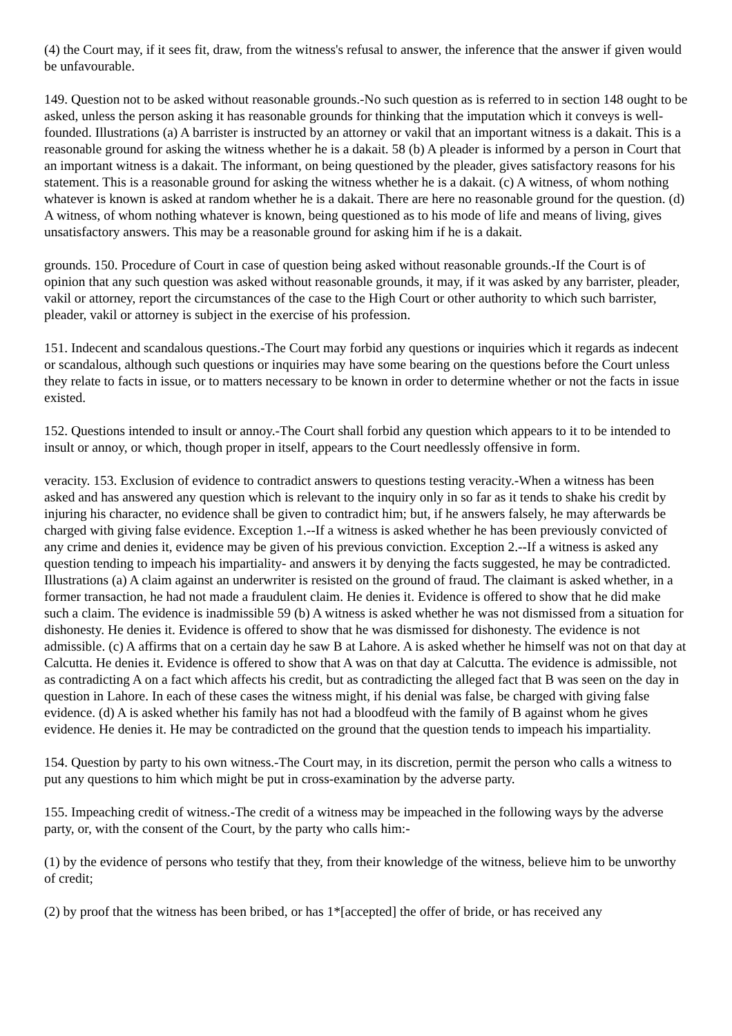(4) the Court may, if it sees fit, draw, from the witness's refusal to answer, the inference that the answer if given would be unfavourable.
149. Question not to be asked without reasonable grounds.-No such question as is referred to in section 148 ought to be asked, unless the person asking it has reasonable grounds for thinking that the imputation which it conveys is well-founded. Illustrations (a) A barrister is instructed by an attorney or vakil that an important witness is a dakait. This is a reasonable ground for asking the witness whether he is a dakait. 58 (b) A pleader is informed by a person in Court that an important witness is a dakait. The informant, on being questioned by the pleader, gives satisfactory reasons for his statement. This is a reasonable ground for asking the witness whether he is a dakait. (c) A witness, of whom nothing whatever is known is asked at random whether he is a dakait. There are here no reasonable ground for the question. (d) A witness, of whom nothing whatever is known, being questioned as to his mode of life and means of living, gives unsatisfactory answers. This may be a reasonable ground for asking him if he is a dakait.
grounds. 150. Procedure of Court in case of question being asked without reasonable grounds.-If the Court is of opinion that any such question was asked without reasonable grounds, it may, if it was asked by any barrister, pleader, vakil or attorney, report the circumstances of the case to the High Court or other authority to which such barrister, pleader, vakil or attorney is subject in the exercise of his profession.
151. Indecent and scandalous questions.-The Court may forbid any questions or inquiries which it regards as indecent or scandalous, although such questions or inquiries may have some bearing on the questions before the Court unless they relate to facts in issue, or to matters necessary to be known in order to determine whether or not the facts in issue existed.
152. Questions intended to insult or annoy.-The Court shall forbid any question which appears to it to be intended to insult or annoy, or which, though proper in itself, appears to the Court needlessly offensive in form.
veracity. 153. Exclusion of evidence to contradict answers to questions testing veracity.-When a witness has been asked and has answered any question which is relevant to the inquiry only in so far as it tends to shake his credit by injuring his character, no evidence shall be given to contradict him; but, if he answers falsely, he may afterwards be charged with giving false evidence. Exception 1.--If a witness is asked whether he has been previously convicted of any crime and denies it, evidence may be given of his previous conviction. Exception 2.--If a witness is asked any question tending to impeach his impartiality- and answers it by denying the facts suggested, he may be contradicted. Illustrations (a) A claim against an underwriter is resisted on the ground of fraud. The claimant is asked whether, in a former transaction, he had not made a fraudulent claim. He denies it. Evidence is offered to show that he did make such a claim. The evidence is inadmissible 59 (b) A witness is asked whether he was not dismissed from a situation for dishonesty. He denies it. Evidence is offered to show that he was dismissed for dishonesty. The evidence is not admissible. (c) A affirms that on a certain day he saw B at Lahore. A is asked whether he himself was not on that day at Calcutta. He denies it. Evidence is offered to show that A was on that day at Calcutta. The evidence is admissible, not as contradicting A on a fact which affects his credit, but as contradicting the alleged fact that B was seen on the day in question in Lahore. In each of these cases the witness might, if his denial was false, be charged with giving false evidence. (d) A is asked whether his family has not had a bloodfeud with the family of B against whom he gives evidence. He denies it. He may be contradicted on the ground that the question tends to impeach his impartiality.
154. Question by party to his own witness.-The Court may, in its discretion, permit the person who calls a witness to put any questions to him which might be put in cross-examination by the adverse party.
155. Impeaching credit of witness.-The credit of a witness may be impeached in the following ways by the adverse party, or, with the consent of the Court, by the party who calls him:-
(1) by the evidence of persons who testify that they, from their knowledge of the witness, believe him to be unworthy of credit;
(2) by proof that the witness has been bribed, or has 1*[accepted] the offer of bride, or has received any